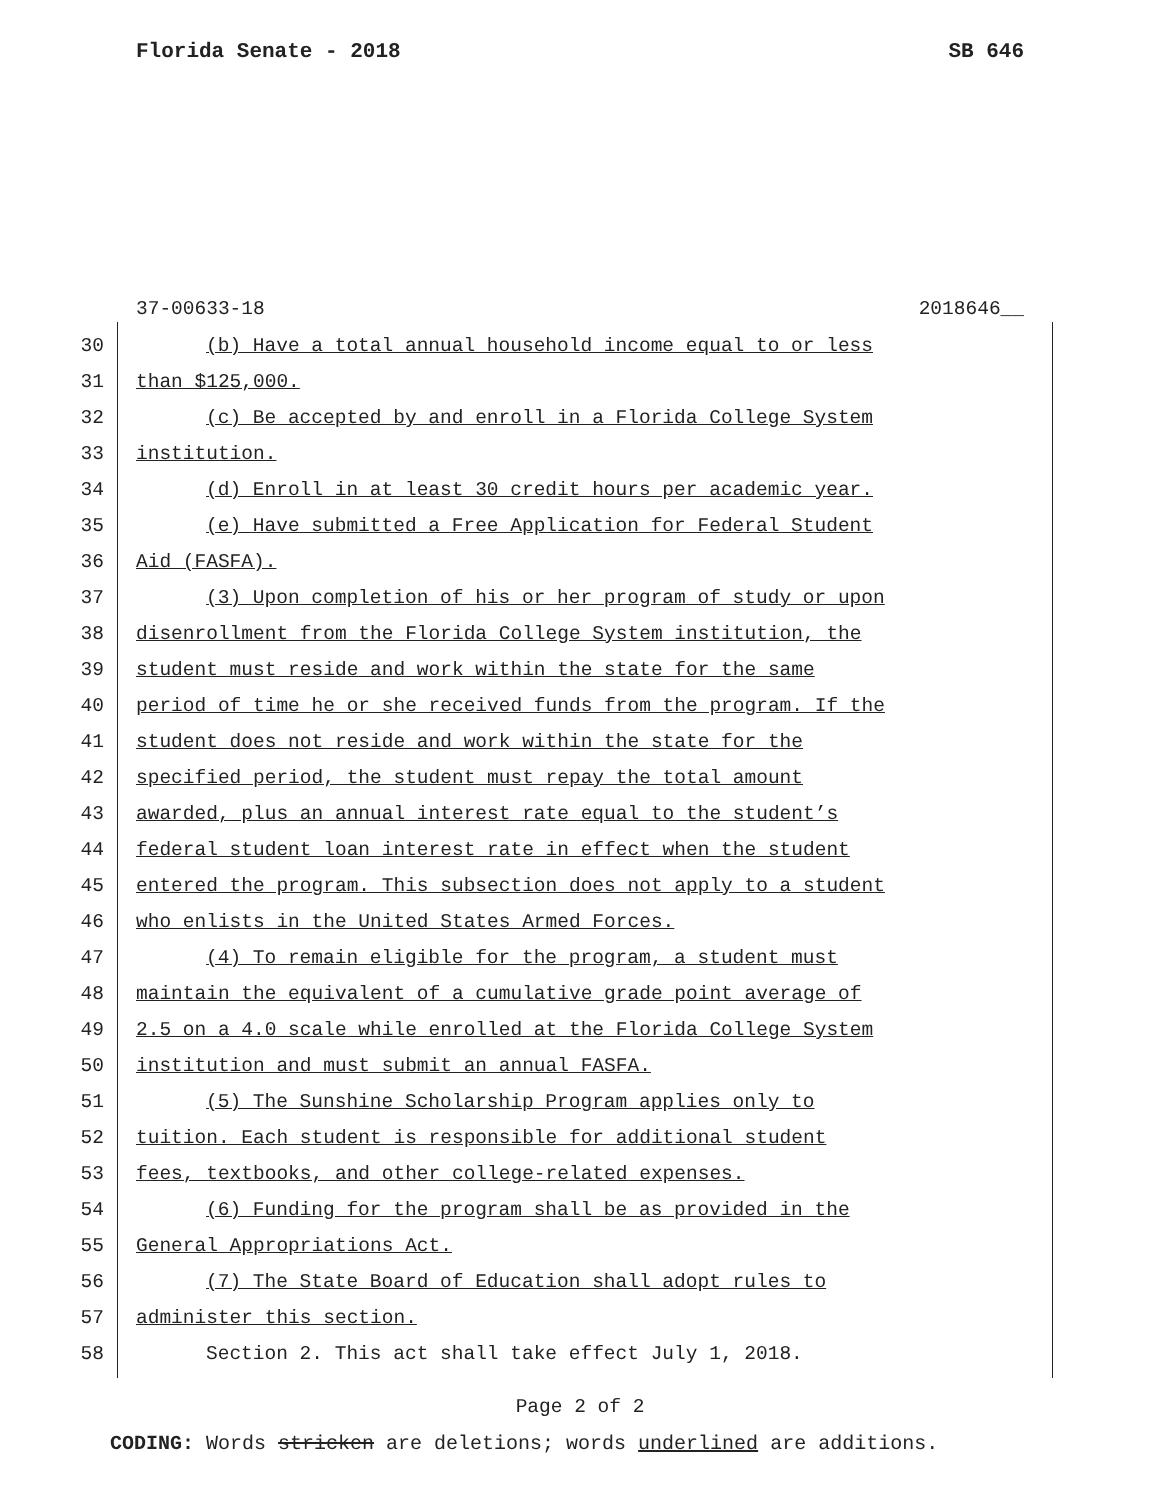Florida Senate - 2018 SB 646
37-00633-18 2018646__
30 (b) Have a total annual household income equal to or less
31 than $125,000.
32 (c) Be accepted by and enroll in a Florida College System
33 institution.
34 (d) Enroll in at least 30 credit hours per academic year.
35 (e) Have submitted a Free Application for Federal Student
36 Aid (FASFA).
37 (3) Upon completion of his or her program of study or upon
38 disenrollment from the Florida College System institution, the
39 student must reside and work within the state for the same
40 period of time he or she received funds from the program. If the
41 student does not reside and work within the state for the
42 specified period, the student must repay the total amount
43 awarded, plus an annual interest rate equal to the student’s
44 federal student loan interest rate in effect when the student
45 entered the program. This subsection does not apply to a student
46 who enlists in the United States Armed Forces.
47 (4) To remain eligible for the program, a student must
48 maintain the equivalent of a cumulative grade point average of
49 2.5 on a 4.0 scale while enrolled at the Florida College System
50 institution and must submit an annual FASFA.
51 (5) The Sunshine Scholarship Program applies only to
52 tuition. Each student is responsible for additional student
53 fees, textbooks, and other college-related expenses.
54 (6) Funding for the program shall be as provided in the
55 General Appropriations Act.
56 (7) The State Board of Education shall adopt rules to
57 administer this section.
58 Section 2. This act shall take effect July 1, 2018.
Page 2 of 2
CODING: Words stricken are deletions; words underlined are additions.